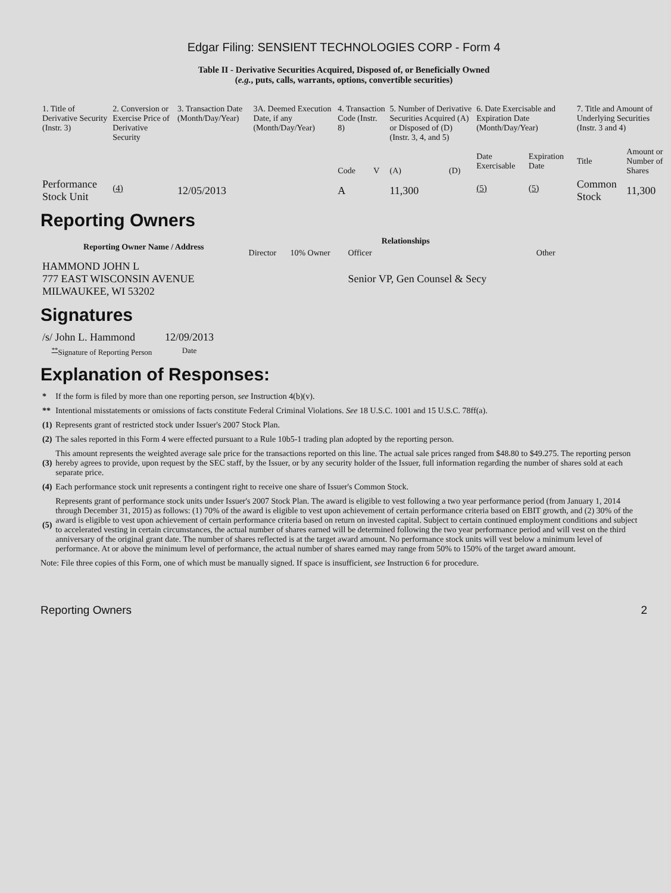Edgar Filing: SENSIENT TECHNOLOGIES CORP - Form 4
Table II - Derivative Securities Acquired, Disposed of, or Beneficially Owned
(e.g., puts, calls, warrants, options, convertible securities)
| 1. Title of Derivative Security (Instr. 3) | 2. Conversion or Exercise Price of Derivative Security | 3. Transaction Date (Month/Day/Year) | 3A. Deemed Execution Date, if any (Month/Day/Year) | 4. Transaction Code (Instr. 8) | | 5. Number of Derivative Securities Acquired (A) or Disposed of (D) (Instr. 3, 4, and 5) | | 6. Date Exercisable and Expiration Date (Month/Day/Year) | | 7. Title and Amount of Underlying Securities (Instr. 3 and 4) | |
| --- | --- | --- | --- | --- | --- | --- | --- | --- | --- | --- | --- |
| | | | | Code | V | (A) | (D) | Date Exercisable | Expiration Date | Title | Amount or Number of Shares |
| Performance Stock Unit | <sup>(4)</sup> | 12/05/2013 | | A | | 11,300 | | <sup>(5)</sup> | <sup>(5)</sup> | Common Stock | 11,300 |
Reporting Owners
| Reporting Owner Name / Address | Relationships | | | |
| --- | --- | --- | --- | --- |
| | Director | 10% Owner | Officer | Other |
| HAMMOND JOHN L 777 EAST WISCONSIN AVENUE MILWAUKEE, WI 53202 | | | Senior VP, Gen Counsel & Secy | |
Signatures
| /s/ John L. Hammond | 12/09/2013 |
| <sup>**</sup> Signature of Reporting Person | Date |
Explanation of Responses:
| * | If the form is filed by more than one reporting person, see Instruction 4(b)(v). |
| ** | Intentional misstatements or omissions of facts constitute Federal Criminal Violations. See 18 U.S.C. 1001 and 15 U.S.C. 78ff(a). |
| (1) | Represents grant of restricted stock under Issuer's 2007 Stock Plan. |
| (2) | The sales reported in this Form 4 were effected pursuant to a Rule 10b5-1 trading plan adopted by the reporting person. |
| (3) | This amount represents the weighted average sale price for the transactions reported on this line. The actual sale prices ranged from $48.80 to $49.275. The reporting person hereby agrees to provide, upon request by the SEC staff, by the Issuer, or by any security holder of the Issuer, full information regarding the number of shares sold at each separate price. |
| (4) | Each performance stock unit represents a contingent right to receive one share of Issuer's Common Stock. |
| (5) | Represents grant of performance stock units under Issuer's 2007 Stock Plan. The award is eligible to vest following a two year performance period (from January 1, 2014 through December 31, 2015) as follows: (1) 70% of the award is eligible to vest upon achievement of certain performance criteria based on EBIT growth, and (2) 30% of the award is eligible to vest upon achievement of certain performance criteria based on return on invested capital. Subject to certain continued employment conditions and subject to accelerated vesting in certain circumstances, the actual number of shares earned will be determined following the two year performance period and will vest on the third anniversary of the original grant date. The number of shares reflected is at the target award amount. No performance stock units will vest below a minimum level of performance. At or above the minimum level of performance, the actual number of shares earned may range from 50% to 150% of the target award amount. |
Note: File three copies of this Form, one of which must be manually signed. If space is insufficient, see Instruction 6 for procedure.
Reporting Owners 2